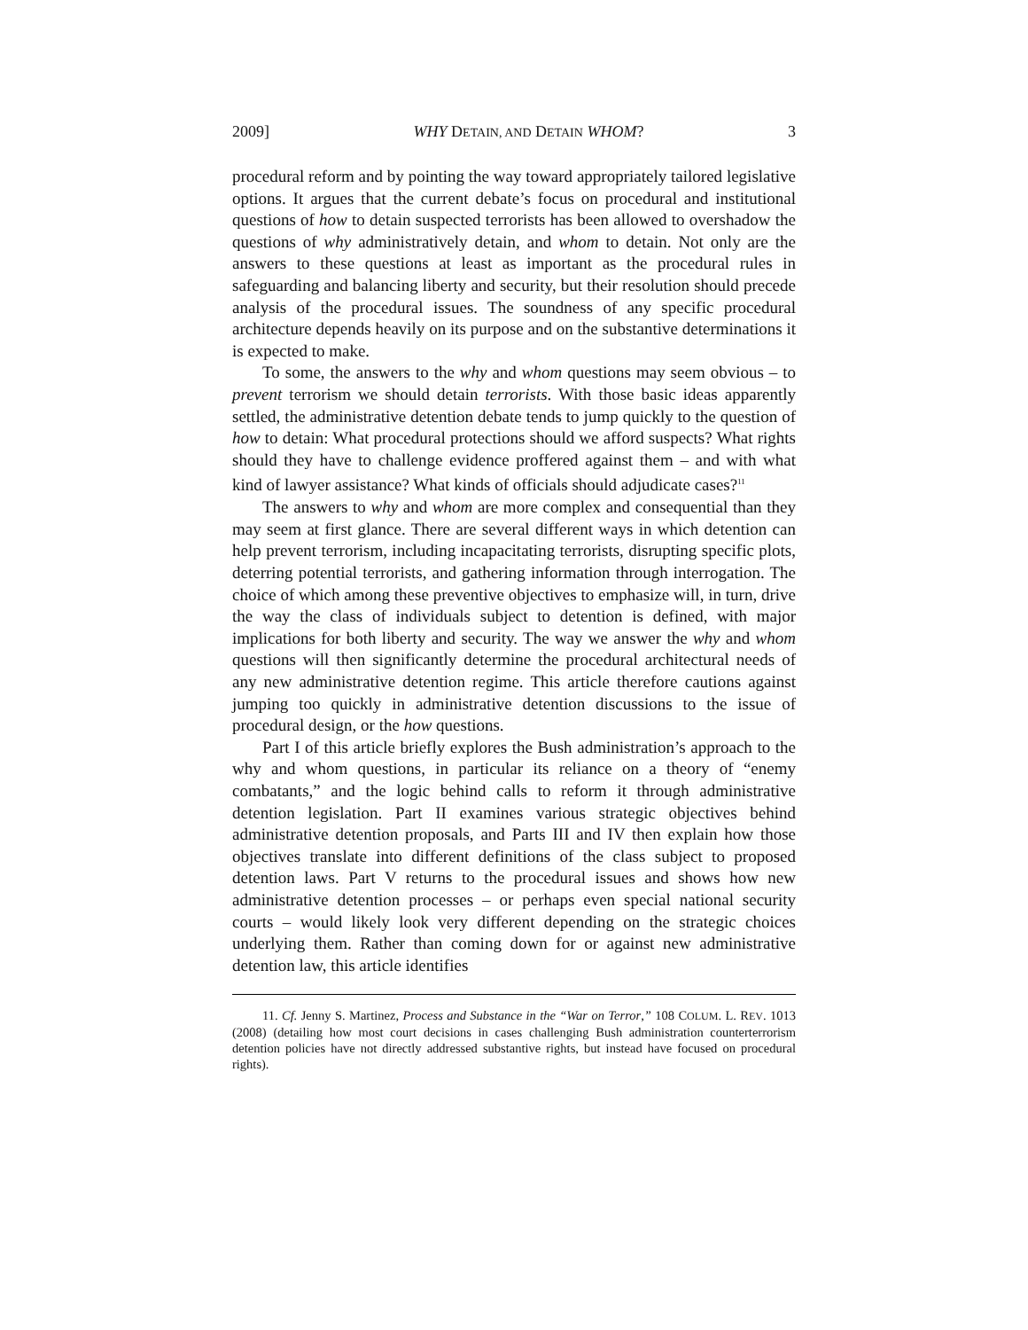2009] WHY DETAIN, AND DETAIN WHOM? 3
procedural reform and by pointing the way toward appropriately tailored legislative options. It argues that the current debate’s focus on procedural and institutional questions of how to detain suspected terrorists has been allowed to overshadow the questions of why administratively detain, and whom to detain. Not only are the answers to these questions at least as important as the procedural rules in safeguarding and balancing liberty and security, but their resolution should precede analysis of the procedural issues. The soundness of any specific procedural architecture depends heavily on its purpose and on the substantive determinations it is expected to make.
To some, the answers to the why and whom questions may seem obvious – to prevent terrorism we should detain terrorists. With those basic ideas apparently settled, the administrative detention debate tends to jump quickly to the question of how to detain: What procedural protections should we afford suspects? What rights should they have to challenge evidence proffered against them – and with what kind of lawyer assistance? What kinds of officials should adjudicate cases?<sup>11</sup>
The answers to why and whom are more complex and consequential than they may seem at first glance. There are several different ways in which detention can help prevent terrorism, including incapacitating terrorists, disrupting specific plots, deterring potential terrorists, and gathering information through interrogation. The choice of which among these preventive objectives to emphasize will, in turn, drive the way the class of individuals subject to detention is defined, with major implications for both liberty and security. The way we answer the why and whom questions will then significantly determine the procedural architectural needs of any new administrative detention regime. This article therefore cautions against jumping too quickly in administrative detention discussions to the issue of procedural design, or the how questions.
Part I of this article briefly explores the Bush administration’s approach to the why and whom questions, in particular its reliance on a theory of “enemy combatants,” and the logic behind calls to reform it through administrative detention legislation. Part II examines various strategic objectives behind administrative detention proposals, and Parts III and IV then explain how those objectives translate into different definitions of the class subject to proposed detention laws. Part V returns to the procedural issues and shows how new administrative detention processes – or perhaps even special national security courts – would likely look very different depending on the strategic choices underlying them. Rather than coming down for or against new administrative detention law, this article identifies
11. Cf. Jenny S. Martinez, Process and Substance in the “War on Terror,” 108 COLUM. L. REV. 1013 (2008) (detailing how most court decisions in cases challenging Bush administration counterterrorism detention policies have not directly addressed substantive rights, but instead have focused on procedural rights).